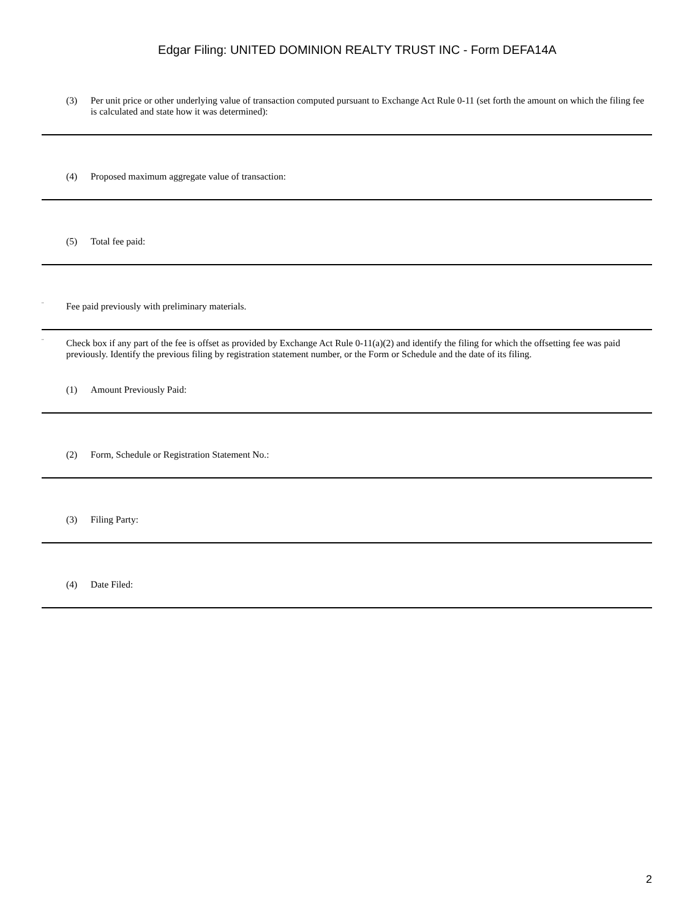Edgar Filing: UNITED DOMINION REALTY TRUST INC - Form DEFA14A
(3) Per unit price or other underlying value of transaction computed pursuant to Exchange Act Rule 0-11 (set forth the amount on which the filing fee is calculated and state how it was determined):
(4) Proposed maximum aggregate value of transaction:
(5) Total fee paid:
¨
Fee paid previously with preliminary materials.
¨
Check box if any part of the fee is offset as provided by Exchange Act Rule 0-11(a)(2) and identify the filing for which the offsetting fee was paid previously. Identify the previous filing by registration statement number, or the Form or Schedule and the date of its filing.
(1) Amount Previously Paid:
(2) Form, Schedule or Registration Statement No.:
(3) Filing Party:
(4) Date Filed:
2